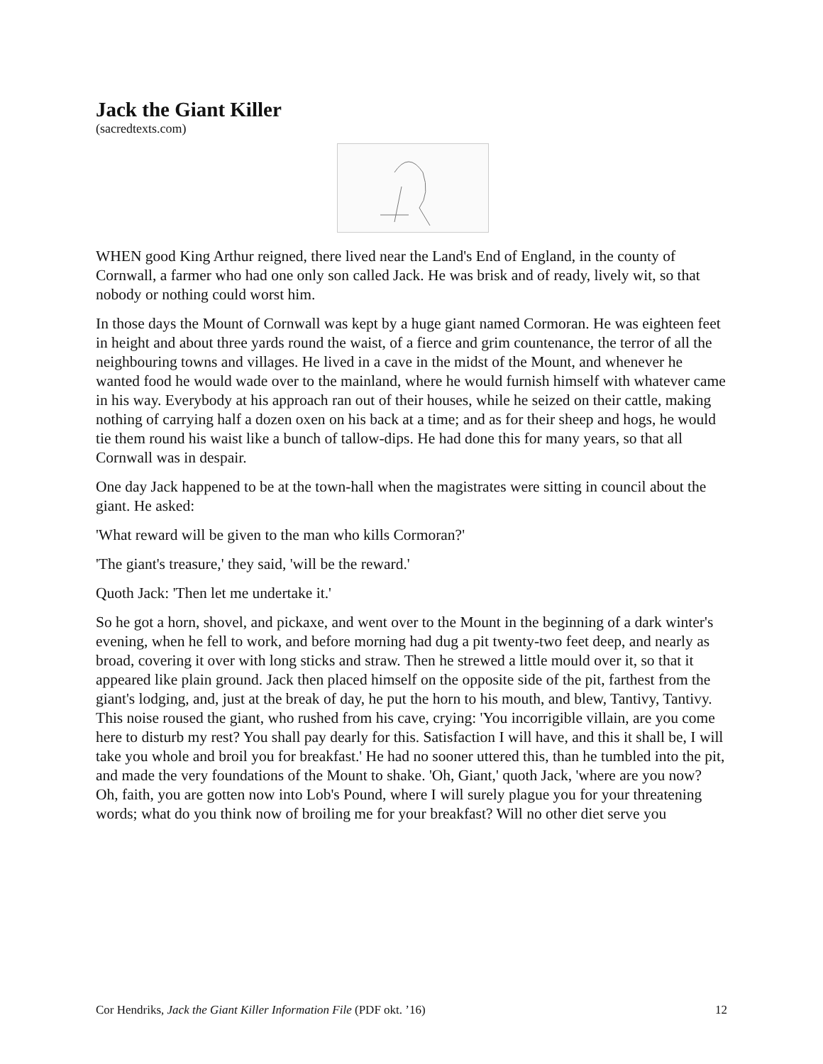Jack the Giant Killer
(sacredtexts.com)
WHEN good King Arthur reigned, there lived near the Land's End of England, in the county of Cornwall, a farmer who had one only son called Jack. He was brisk and of ready, lively wit, so that nobody or nothing could worst him.
In those days the Mount of Cornwall was kept by a huge giant named Cormoran. He was eighteen feet in height and about three yards round the waist, of a fierce and grim countenance, the terror of all the neighbouring towns and villages. He lived in a cave in the midst of the Mount, and whenever he wanted food he would wade over to the mainland, where he would furnish himself with whatever came in his way. Everybody at his approach ran out of their houses, while he seized on their cattle, making nothing of carrying half a dozen oxen on his back at a time; and as for their sheep and hogs, he would tie them round his waist like a bunch of tallow-dips. He had done this for many years, so that all Cornwall was in despair.
One day Jack happened to be at the town-hall when the magistrates were sitting in council about the giant. He asked:
'What reward will be given to the man who kills Cormoran?'
'The giant's treasure,' they said, 'will be the reward.'
Quoth Jack: 'Then let me undertake it.'
So he got a horn, shovel, and pickaxe, and went over to the Mount in the beginning of a dark winter's evening, when he fell to work, and before morning had dug a pit twenty-two feet deep, and nearly as broad, covering it over with long sticks and straw. Then he strewed a little mould over it, so that it appeared like plain ground. Jack then placed himself on the opposite side of the pit, farthest from the giant's lodging, and, just at the break of day, he put the horn to his mouth, and blew, Tantivy, Tantivy. This noise roused the giant, who rushed from his cave, crying: 'You incorrigible villain, are you come here to disturb my rest? You shall pay dearly for this. Satisfaction I will have, and this it shall be, I will take you whole and broil you for breakfast.' He had no sooner uttered this, than he tumbled into the pit, and made the very foundations of the Mount to shake. 'Oh, Giant,' quoth Jack, 'where are you now? Oh, faith, you are gotten now into Lob's Pound, where I will surely plague you for your threatening words; what do you think now of broiling me for your breakfast? Will no other diet serve you
Cor Hendriks, Jack the Giant Killer Information File (PDF okt. ’16) 12